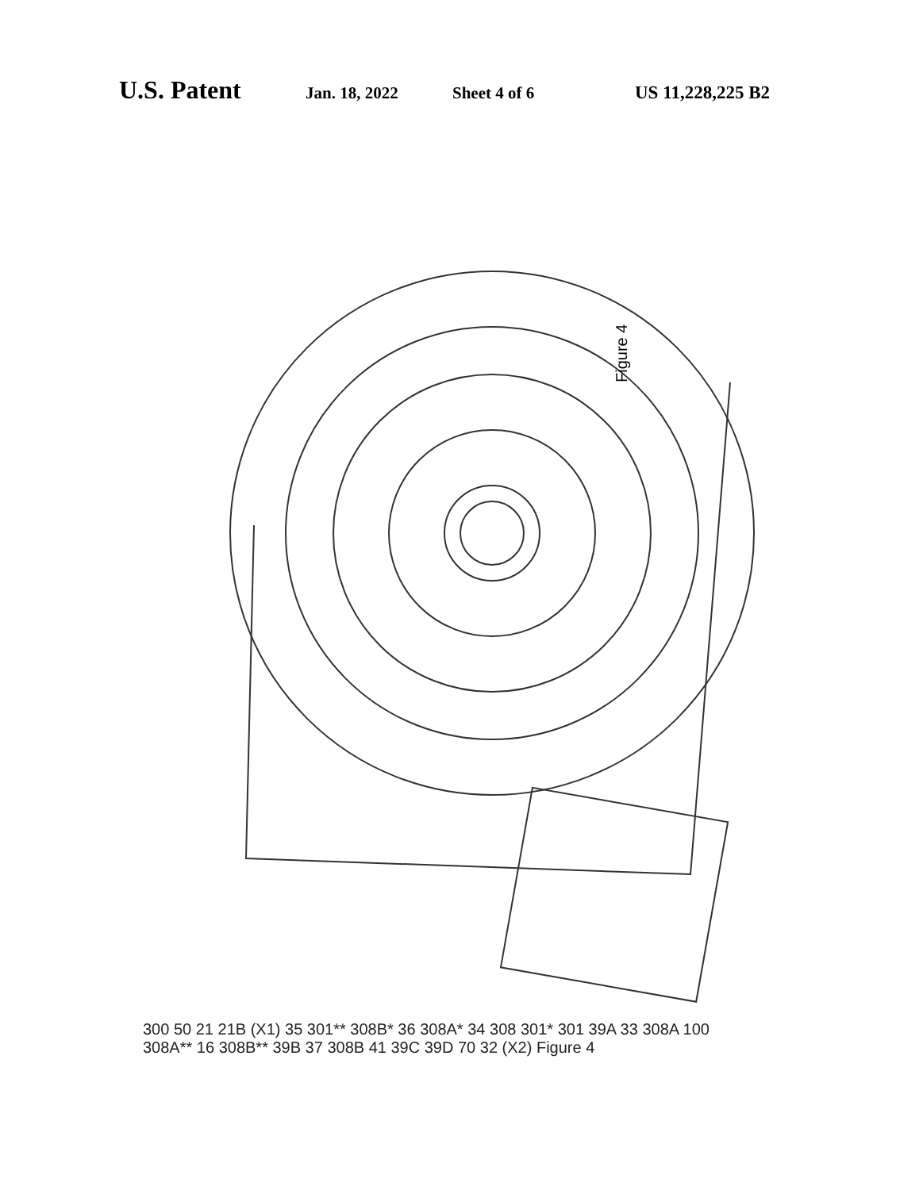U.S. Patent Jan. 18, 2022 Sheet 4 of 6 US 11,228,225 B2
Figure 4
Figure 4
300 50 21 21B (X1) 35 301** 308B* 36 308A* 34 308 301* 301 39A 33 308A 100 308A** 16 308B** 39B 37 308B 41 39C 39D 70 32 (X2) Figure 4